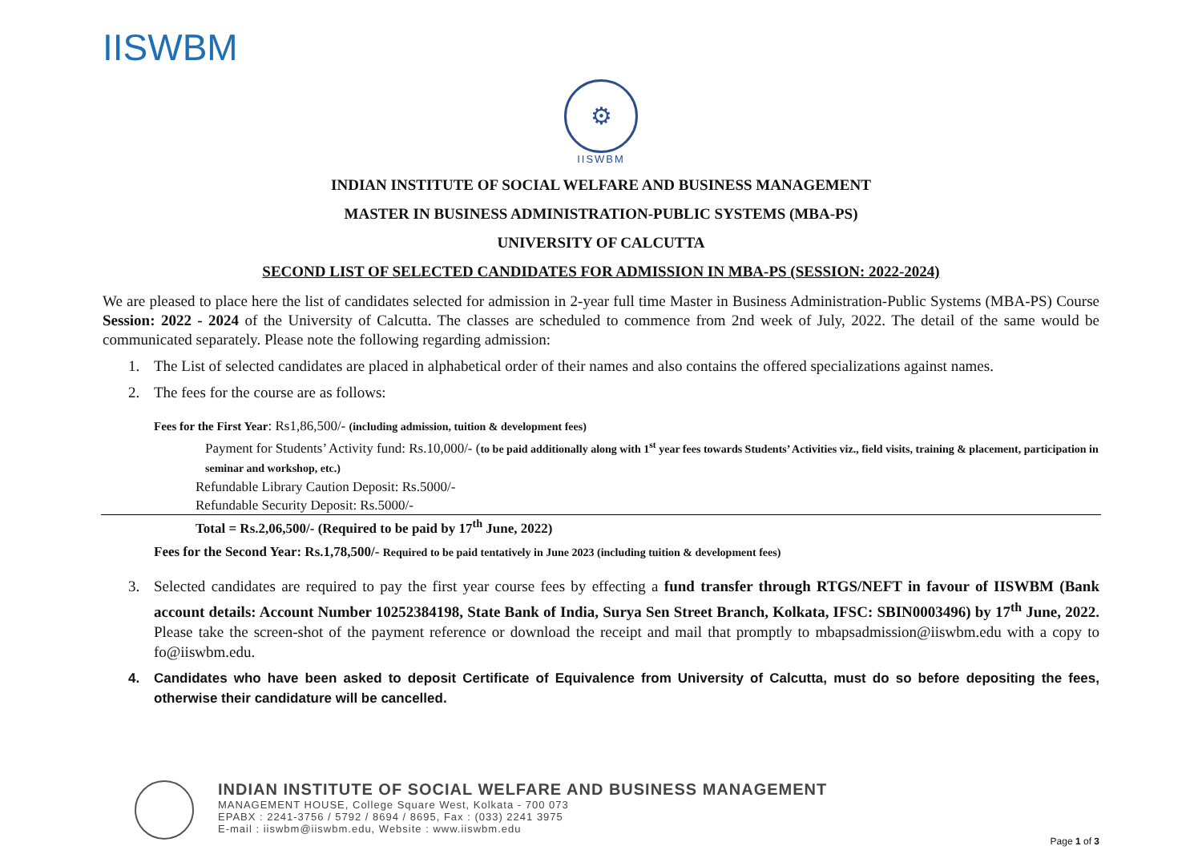IISWBM
⚙
IISWBM
INDIAN INSTITUTE OF SOCIAL WELFARE AND BUSINESS MANAGEMENT
MASTER IN BUSINESS ADMINISTRATION-PUBLIC SYSTEMS (MBA-PS)
UNIVERSITY OF CALCUTTA
SECOND LIST OF SELECTED CANDIDATES FOR ADMISSION IN MBA-PS (SESSION: 2022-2024)
We are pleased to place here the list of candidates selected for admission in 2-year full time Master in Business Administration-Public Systems (MBA-PS) Course Session: 2022 - 2024 of the University of Calcutta. The classes are scheduled to commence from 2nd week of July, 2022. The detail of the same would be communicated separately. Please note the following regarding admission:
1. The List of selected candidates are placed in alphabetical order of their names and also contains the offered specializations against names.
2. The fees for the course are as follows:
Fees for the First Year: Rs1,86,500/- (including admission, tuition & development fees)
Payment for Students’ Activity fund: Rs.10,000/- (to be paid additionally along with 1<sup>st</sup> year fees towards Students’ Activities viz., field visits, training & placement, participation in seminar and workshop, etc.)
Refundable Library Caution Deposit: Rs.5000/-
Refundable Security Deposit: Rs.5000/-
Total = Rs.2,06,500/- (Required to be paid by 17<sup>th</sup> June, 2022)
Fees for the Second Year: Rs.1,78,500/- Required to be paid tentatively in June 2023 (including tuition & development fees)
3. Selected candidates are required to pay the first year course fees by effecting a fund transfer through RTGS/NEFT in favour of IISWBM (Bank account details: Account Number 10252384198, State Bank of India, Surya Sen Street Branch, Kolkata, IFSC: SBIN0003496) by 17<sup>th</sup> June, 2022. Please take the screen-shot of the payment reference or download the receipt and mail that promptly to mbapsadmission@iiswbm.edu with a copy to fo@iiswbm.edu.
4. Candidates who have been asked to deposit Certificate of Equivalence from University of Calcutta, must do so before depositing the fees, otherwise their candidature will be cancelled.
INDIAN INSTITUTE OF SOCIAL WELFARE AND BUSINESS MANAGEMENT
MANAGEMENT HOUSE, College Square West, Kolkata - 700 073
EPABX : 2241-3756 / 5792 / 8694 / 8695, Fax : (033) 2241 3975
E-mail : iiswbm@iiswbm.edu, Website : www.iiswbm.edu
Page 1 of 3